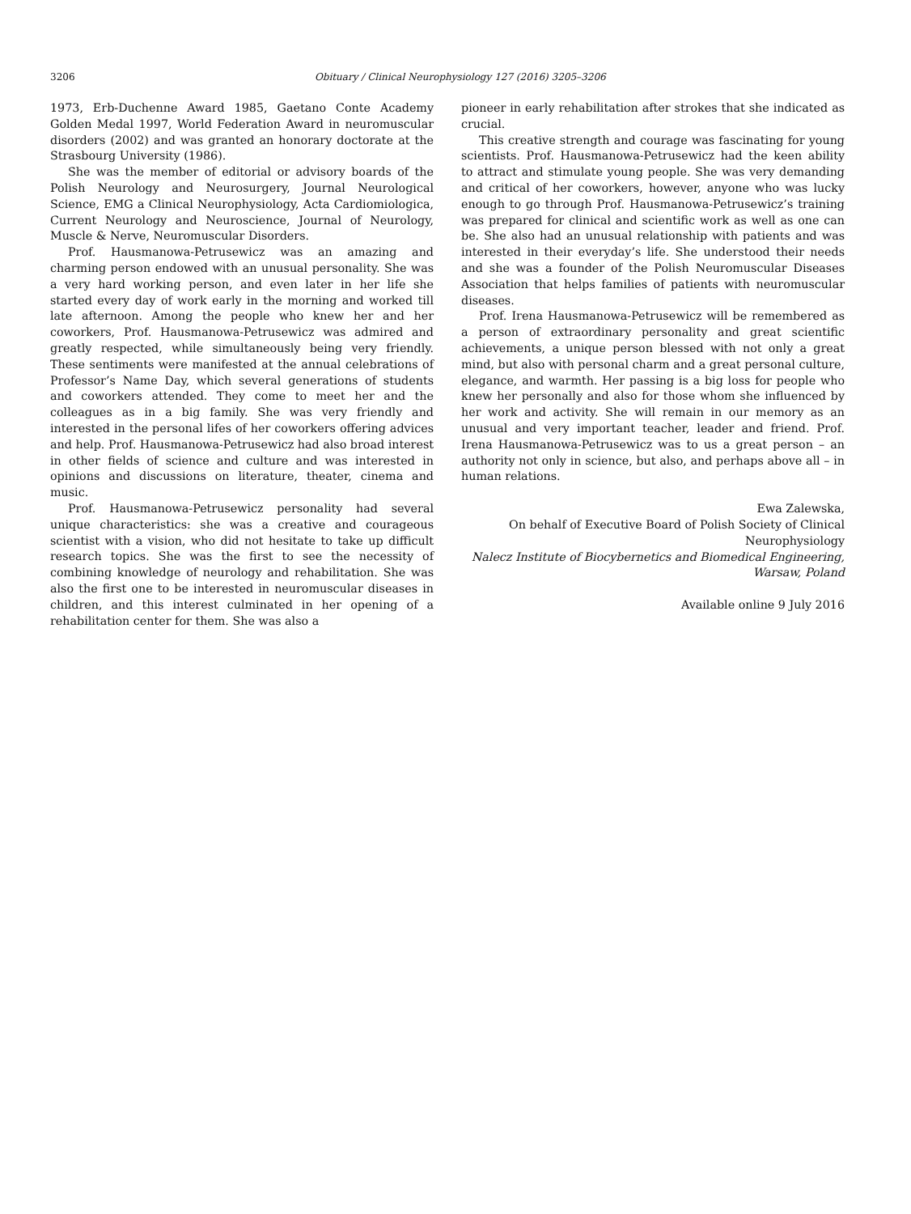3206 Obituary / Clinical Neurophysiology 127 (2016) 3205–3206
1973, Erb-Duchenne Award 1985, Gaetano Conte Academy Golden Medal 1997, World Federation Award in neuromuscular disorders (2002) and was granted an honorary doctorate at the Strasbourg University (1986).
She was the member of editorial or advisory boards of the Polish Neurology and Neurosurgery, Journal Neurological Science, EMG a Clinical Neurophysiology, Acta Cardiomiologica, Current Neurology and Neuroscience, Journal of Neurology, Muscle & Nerve, Neuromuscular Disorders.
Prof. Hausmanowa-Petrusewicz was an amazing and charming person endowed with an unusual personality. She was a very hard working person, and even later in her life she started every day of work early in the morning and worked till late afternoon. Among the people who knew her and her coworkers, Prof. Hausmanowa-Petrusewicz was admired and greatly respected, while simultaneously being very friendly. These sentiments were manifested at the annual celebrations of Professor’s Name Day, which several generations of students and coworkers attended. They come to meet her and the colleagues as in a big family. She was very friendly and interested in the personal lifes of her coworkers offering advices and help. Prof. Hausmanowa-Petrusewicz had also broad interest in other fields of science and culture and was interested in opinions and discussions on literature, theater, cinema and music.
Prof. Hausmanowa-Petrusewicz personality had several unique characteristics: she was a creative and courageous scientist with a vision, who did not hesitate to take up difficult research topics. She was the first to see the necessity of combining knowledge of neurology and rehabilitation. She was also the first one to be interested in neuromuscular diseases in children, and this interest culminated in her opening of a rehabilitation center for them. She was also a
pioneer in early rehabilitation after strokes that she indicated as crucial.
This creative strength and courage was fascinating for young scientists. Prof. Hausmanowa-Petrusewicz had the keen ability to attract and stimulate young people. She was very demanding and critical of her coworkers, however, anyone who was lucky enough to go through Prof. Hausmanowa-Petrusewicz’s training was prepared for clinical and scientific work as well as one can be. She also had an unusual relationship with patients and was interested in their everyday’s life. She understood their needs and she was a founder of the Polish Neuromuscular Diseases Association that helps families of patients with neuromuscular diseases.
Prof. Irena Hausmanowa-Petrusewicz will be remembered as a person of extraordinary personality and great scientific achievements, a unique person blessed with not only a great mind, but also with personal charm and a great personal culture, elegance, and warmth. Her passing is a big loss for people who knew her personally and also for those whom she influenced by her work and activity. She will remain in our memory as an unusual and very important teacher, leader and friend. Prof. Irena Hausmanowa-Petrusewicz was to us a great person – an authority not only in science, but also, and perhaps above all – in human relations.
Ewa Zalewska,
On behalf of Executive Board of Polish Society of Clinical Neurophysiology
Nalecz Institute of Biocybernetics and Biomedical Engineering, Warsaw, Poland
Available online 9 July 2016